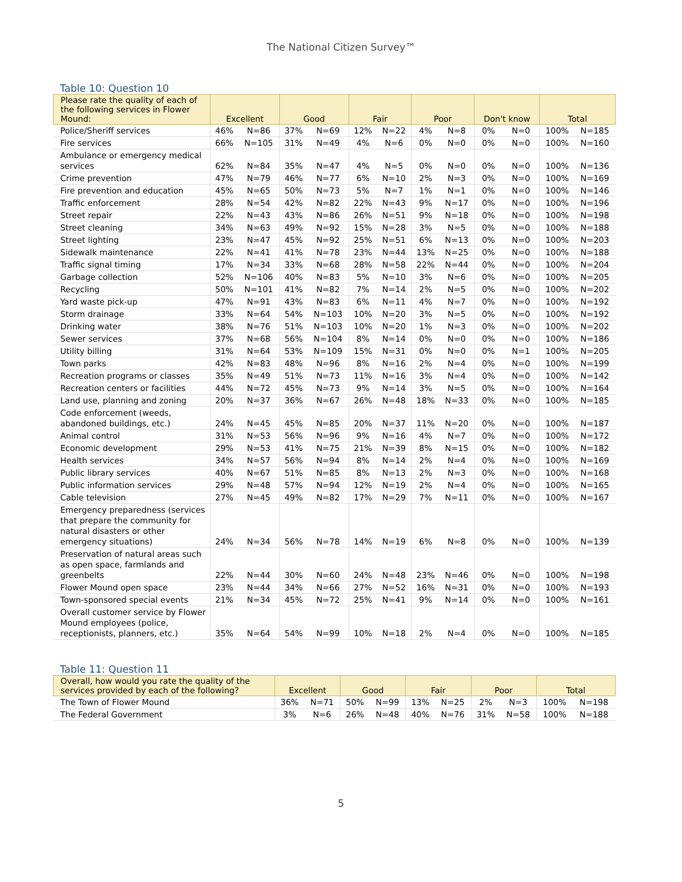The National Citizen Survey™
Table 10: Question 10
| Please rate the quality of each of the following services in Flower Mound: | Excellent | | Good | | Fair | | Poor | | Don't know | | Total | |
| --- | --- | --- | --- | --- | --- | --- | --- | --- | --- | --- | --- | --- |
| Police/Sheriff services | 46% | N=86 | 37% | N=69 | 12% | N=22 | 4% | N=8 | 0% | N=0 | 100% | N=185 |
| Fire services | 66% | N=105 | 31% | N=49 | 4% | N=6 | 0% | N=0 | 0% | N=0 | 100% | N=160 |
| Ambulance or emergency medical services | 62% | N=84 | 35% | N=47 | 4% | N=5 | 0% | N=0 | 0% | N=0 | 100% | N=136 |
| Crime prevention | 47% | N=79 | 46% | N=77 | 6% | N=10 | 2% | N=3 | 0% | N=0 | 100% | N=169 |
| Fire prevention and education | 45% | N=65 | 50% | N=73 | 5% | N=7 | 1% | N=1 | 0% | N=0 | 100% | N=146 |
| Traffic enforcement | 28% | N=54 | 42% | N=82 | 22% | N=43 | 9% | N=17 | 0% | N=0 | 100% | N=196 |
| Street repair | 22% | N=43 | 43% | N=86 | 26% | N=51 | 9% | N=18 | 0% | N=0 | 100% | N=198 |
| Street cleaning | 34% | N=63 | 49% | N=92 | 15% | N=28 | 3% | N=5 | 0% | N=0 | 100% | N=188 |
| Street lighting | 23% | N=47 | 45% | N=92 | 25% | N=51 | 6% | N=13 | 0% | N=0 | 100% | N=203 |
| Sidewalk maintenance | 22% | N=41 | 41% | N=78 | 23% | N=44 | 13% | N=25 | 0% | N=0 | 100% | N=188 |
| Traffic signal timing | 17% | N=34 | 33% | N=68 | 28% | N=58 | 22% | N=44 | 0% | N=0 | 100% | N=204 |
| Garbage collection | 52% | N=106 | 40% | N=83 | 5% | N=10 | 3% | N=6 | 0% | N=0 | 100% | N=205 |
| Recycling | 50% | N=101 | 41% | N=82 | 7% | N=14 | 2% | N=5 | 0% | N=0 | 100% | N=202 |
| Yard waste pick-up | 47% | N=91 | 43% | N=83 | 6% | N=11 | 4% | N=7 | 0% | N=0 | 100% | N=192 |
| Storm drainage | 33% | N=64 | 54% | N=103 | 10% | N=20 | 3% | N=5 | 0% | N=0 | 100% | N=192 |
| Drinking water | 38% | N=76 | 51% | N=103 | 10% | N=20 | 1% | N=3 | 0% | N=0 | 100% | N=202 |
| Sewer services | 37% | N=68 | 56% | N=104 | 8% | N=14 | 0% | N=0 | 0% | N=0 | 100% | N=186 |
| Utility billing | 31% | N=64 | 53% | N=109 | 15% | N=31 | 0% | N=0 | 0% | N=1 | 100% | N=205 |
| Town parks | 42% | N=83 | 48% | N=96 | 8% | N=16 | 2% | N=4 | 0% | N=0 | 100% | N=199 |
| Recreation programs or classes | 35% | N=49 | 51% | N=73 | 11% | N=16 | 3% | N=4 | 0% | N=0 | 100% | N=142 |
| Recreation centers or facilities | 44% | N=72 | 45% | N=73 | 9% | N=14 | 3% | N=5 | 0% | N=0 | 100% | N=164 |
| Land use, planning and zoning | 20% | N=37 | 36% | N=67 | 26% | N=48 | 18% | N=33 | 0% | N=0 | 100% | N=185 |
| Code enforcement (weeds, abandoned buildings, etc.) | 24% | N=45 | 45% | N=85 | 20% | N=37 | 11% | N=20 | 0% | N=0 | 100% | N=187 |
| Animal control | 31% | N=53 | 56% | N=96 | 9% | N=16 | 4% | N=7 | 0% | N=0 | 100% | N=172 |
| Economic development | 29% | N=53 | 41% | N=75 | 21% | N=39 | 8% | N=15 | 0% | N=0 | 100% | N=182 |
| Health services | 34% | N=57 | 56% | N=94 | 8% | N=14 | 2% | N=4 | 0% | N=0 | 100% | N=169 |
| Public library services | 40% | N=67 | 51% | N=85 | 8% | N=13 | 2% | N=3 | 0% | N=0 | 100% | N=168 |
| Public information services | 29% | N=48 | 57% | N=94 | 12% | N=19 | 2% | N=4 | 0% | N=0 | 100% | N=165 |
| Cable television | 27% | N=45 | 49% | N=82 | 17% | N=29 | 7% | N=11 | 0% | N=0 | 100% | N=167 |
| Emergency preparedness (services that prepare the community for natural disasters or other emergency situations) | 24% | N=34 | 56% | N=78 | 14% | N=19 | 6% | N=8 | 0% | N=0 | 100% | N=139 |
| Preservation of natural areas such as open space, farmlands and greenbelts | 22% | N=44 | 30% | N=60 | 24% | N=48 | 23% | N=46 | 0% | N=0 | 100% | N=198 |
| Flower Mound open space | 23% | N=44 | 34% | N=66 | 27% | N=52 | 16% | N=31 | 0% | N=0 | 100% | N=193 |
| Town-sponsored special events | 21% | N=34 | 45% | N=72 | 25% | N=41 | 9% | N=14 | 0% | N=0 | 100% | N=161 |
| Overall customer service by Flower Mound employees (police, receptionists, planners, etc.) | 35% | N=64 | 54% | N=99 | 10% | N=18 | 2% | N=4 | 0% | N=0 | 100% | N=185 |
Table 11: Question 11
| Overall, how would you rate the quality of the services provided by each of the following? | Excellent | | Good | | Fair | | Poor | | Total | |
| --- | --- | --- | --- | --- | --- | --- | --- | --- | --- | --- |
| The Town of Flower Mound | 36% | N=71 | 50% | N=99 | 13% | N=25 | 2% | N=3 | 100% | N=198 |
| The Federal Government | 3% | N=6 | 26% | N=48 | 40% | N=76 | 31% | N=58 | 100% | N=188 |
5